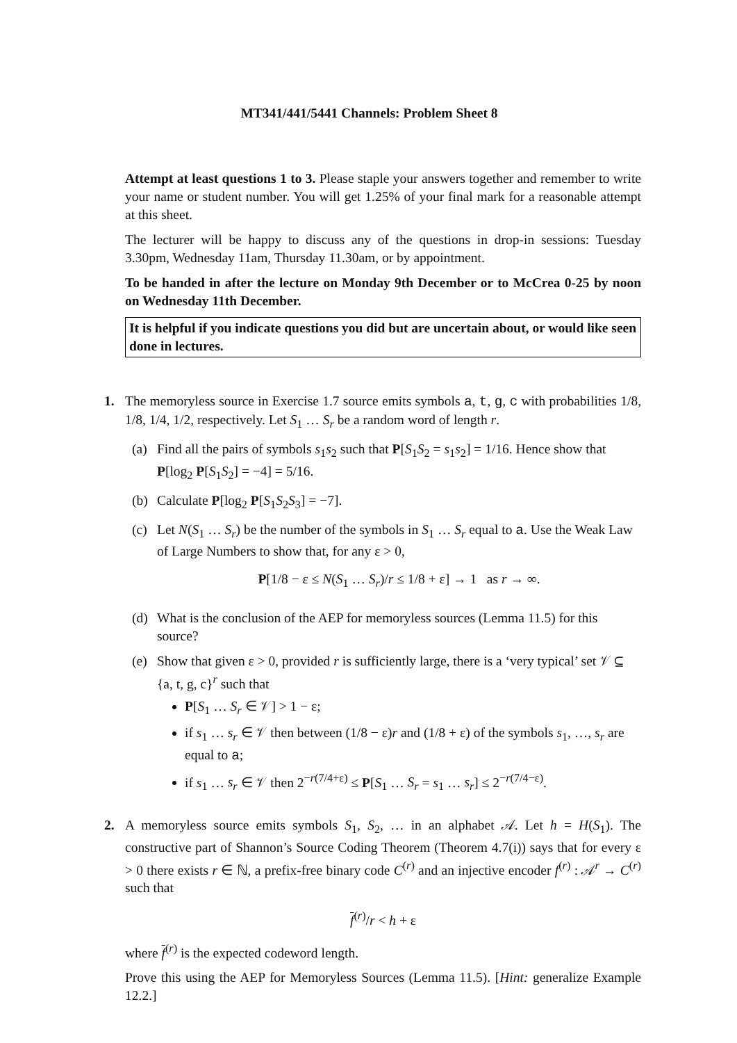MT341/441/5441 Channels: Problem Sheet 8
Attempt at least questions 1 to 3. Please staple your answers together and remember to write your name or student number. You will get 1.25% of your final mark for a reasonable attempt at this sheet.
The lecturer will be happy to discuss any of the questions in drop-in sessions: Tuesday 3.30pm, Wednesday 11am, Thursday 11.30am, or by appointment.
To be handed in after the lecture on Monday 9th December or to McCrea 0-25 by noon on Wednesday 11th December.
It is helpful if you indicate questions you did but are uncertain about, or would like seen done in lectures.
1.
The memoryless source in Exercise 1.7 source emits symbols a, t, g, c with probabilities 1/8, 1/8, 1/4, 1/2, respectively. Let S<sub>1</sub> … S<sub>r</sub> be a random word of length r.
(a) Find all the pairs of symbols s<sub>1</sub>s<sub>2</sub> such that P[S<sub>1</sub>S<sub>2</sub> = s<sub>1</sub>s<sub>2</sub>] = 1/16. Hence show that P[log<sub>2</sub> P[S<sub>1</sub>S<sub>2</sub>] = −4] = 5/16.
(b) Calculate P[log<sub>2</sub> P[S<sub>1</sub>S<sub>2</sub>S<sub>3</sub>] = −7].
(c) Let N(S<sub>1</sub> … S<sub>r</sub>) be the number of the symbols in S<sub>1</sub> … S<sub>r</sub> equal to a. Use the Weak Law of Large Numbers to show that, for any ε > 0,
P[1/8 − ε ≤ N(S<sub>1</sub> … S<sub>r</sub>)/r ≤ 1/8 + ε] → 1 as r → ∞.
(d) What is the conclusion of the AEP for memoryless sources (Lemma 11.5) for this source?
(e) Show that given ε > 0, provided r is sufficiently large, there is a ‘very typical’ set 𝒱 ⊆ {a, t, g, c}<sup>r</sup> such that
P[S<sub>1</sub> … S<sub>r</sub> ∈ 𝒱] > 1 − ε;
if s<sub>1</sub> … s<sub>r</sub> ∈ 𝒱 then between (1/8 − ε)r and (1/8 + ε) of the symbols s<sub>1</sub>, …, s<sub>r</sub> are equal to a;
if s<sub>1</sub> … s<sub>r</sub> ∈ 𝒱 then 2<sup>−r(7/4+ε)</sup> ≤ P[S<sub>1</sub> … S<sub>r</sub> = s<sub>1</sub> … s<sub>r</sub>] ≤ 2<sup>−r(7/4−ε)</sup>.
2.
A memoryless source emits symbols S<sub>1</sub>, S<sub>2</sub>, … in an alphabet 𝒜. Let h = H(S<sub>1</sub>). The constructive part of Shannon’s Source Coding Theorem (Theorem 4.7(i)) says that for every ε > 0 there exists r ∈ ℕ, a prefix-free binary code C<sup>(r)</sup> and an injective encoder f<sup>(r)</sup> : 𝒜<sup>r</sup> → C<sup>(r)</sup> such that
f<sup>(r)</sup>/r < h + ε
where f<sup>(r)</sup> is the expected codeword length.
Prove this using the AEP for Memoryless Sources (Lemma 11.5). [Hint: generalize Example 12.2.]